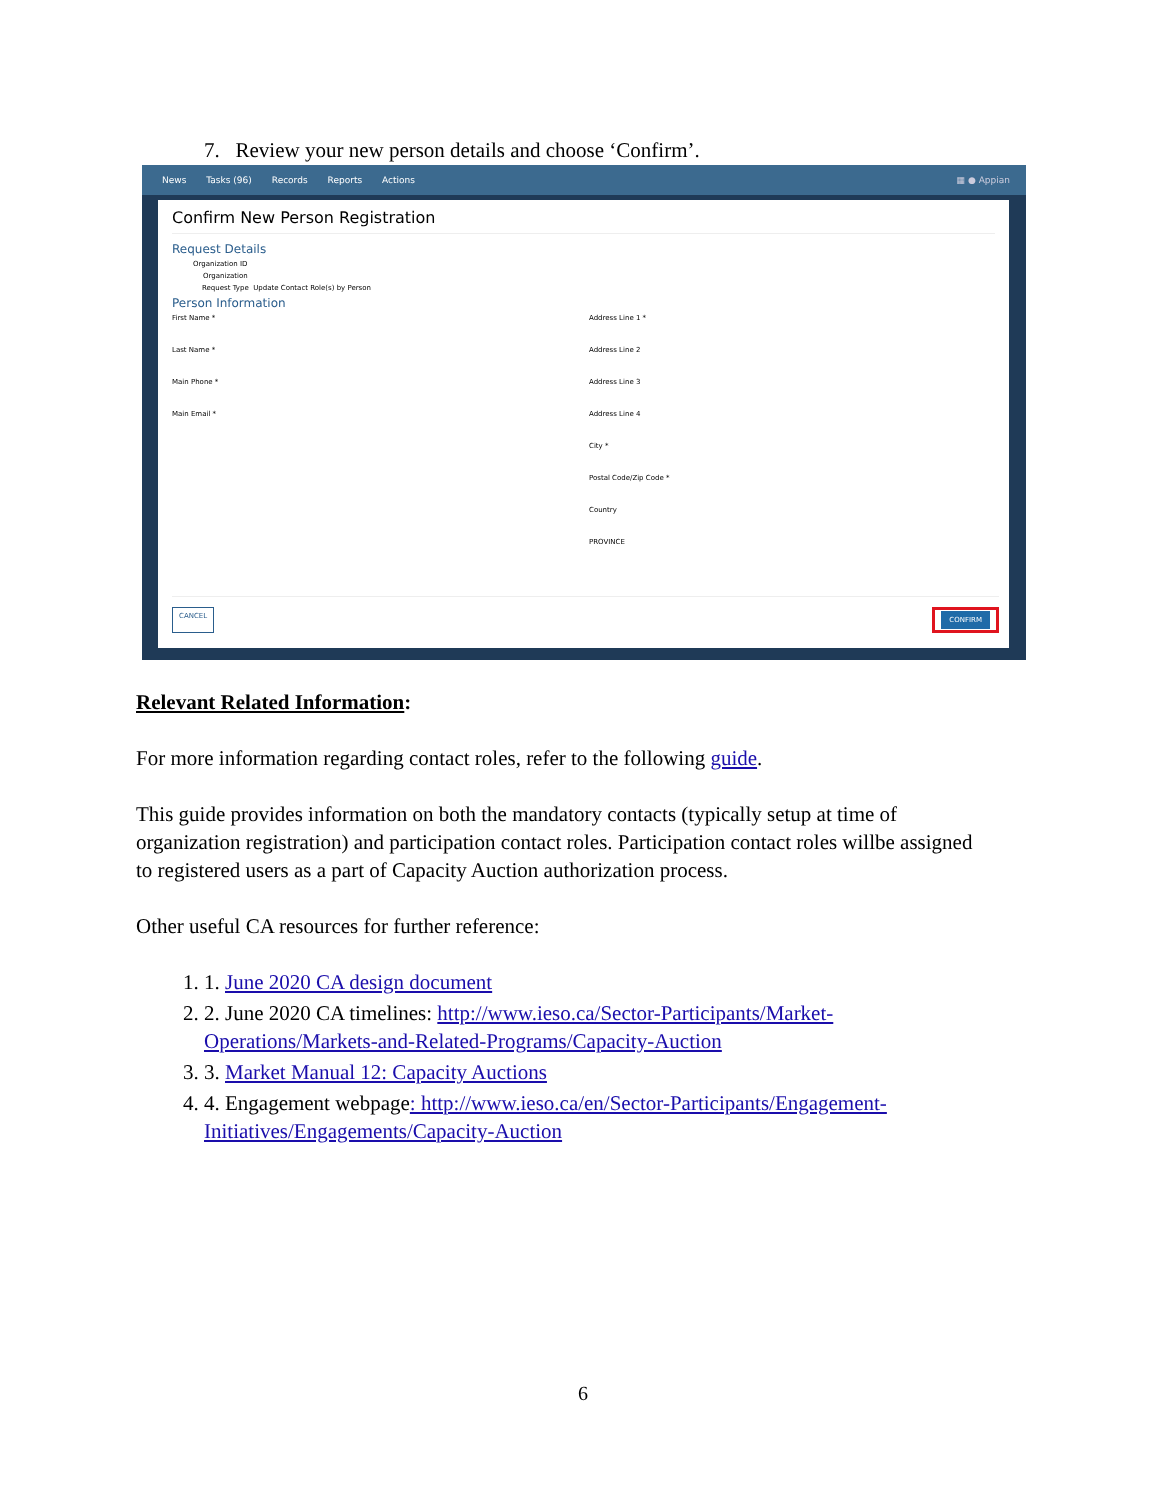7. Review your new person details and choose ‘Confirm’.
News Tasks (96) Records Reports Actions ▦ ● Appian
Confirm New Person Registration
Request Details
Organization ID
Organization
Request Type Update Contact Role(s) by Person
Person Information
First Name *
Last Name *
Main Phone *
Main Email *
Address Line 1 *
Address Line 2
Address Line 3
Address Line 4
City *
Postal Code/Zip Code *
Country
PROVINCE
CANCEL CONFIRM
Relevant Related Information:
For more information regarding contact roles, refer to the following guide.
This guide provides information on both the mandatory contacts (typically setup at time of organization registration) and participation contact roles. Participation contact roles willbe assigned to registered users as a part of Capacity Auction authorization process.
Other useful CA resources for further reference:
1. 1. June 2020 CA design document
2. 2. June 2020 CA timelines: http://www.ieso.ca/Sector-Participants/Market-Operations/Markets-and-Related-Programs/Capacity-Auction
3. 3. Market Manual 12: Capacity Auctions
4. 4. Engagement webpage: http://www.ieso.ca/en/Sector-Participants/Engagement-Initiatives/Engagements/Capacity-Auction
6